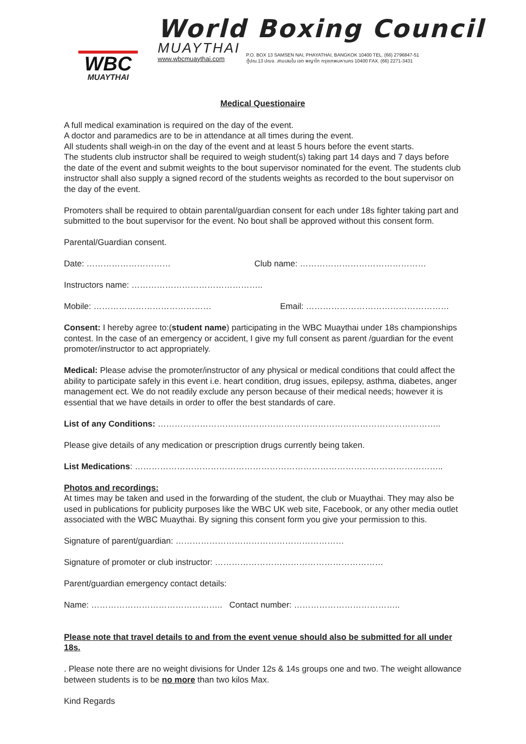WBC
MUAYTHAI
World Boxing Council
MUAYTHAI
www.wbcmuaythai.com
P.O. BOX 13 SAMSEN NAI, PHAYATHAI, BANGKOK 10400 TEL. (66) 2796847-51
ตู้ปณ.13 ปณจ. สามเสนใน เขต พญาไท กรุงเทพมหานคร 10400 FAX. (66) 2271-3431
Medical Questionaire
A full medical examination is required on the day of the event.
A doctor and paramedics are to be in attendance at all times during the event.
All students shall weigh-in on the day of the event and at least 5 hours before the event starts.
The students club instructor shall be required to weigh student(s) taking part 14 days and 7 days before the date of the event and submit weights to the bout supervisor nominated for the event. The students club instructor shall also supply a signed record of the students weights as recorded to the bout supervisor on the day of the event.
Promoters shall be required to obtain parental/guardian consent for each under 18s fighter taking part and submitted to the bout supervisor for the event. No bout shall be approved without this consent form.
Parental/Guardian consent.
Date: ………………………… Club name: ………………………………………
Instructors name: ………………………………………..
Mobile: …………………………………… Email: ……………………………………………
Consent: I hereby agree to:(student name) participating in the WBC Muaythai under 18s championships contest. In the case of an emergency or accident, I give my full consent as parent /guardian for the event promoter/instructor to act appropriately.
Medical: Please advise the promoter/instructor of any physical or medical conditions that could affect the ability to participate safely in this event i.e. heart condition, drug issues, epilepsy, asthma, diabetes, anger management ect. We do not readily exclude any person because of their medical needs; however it is essential that we have details in order to offer the best standards of care.
List of any Conditions: ………………………………………………………………………………………..
Please give details of any medication or prescription drugs currently being taken.
List Medications: ………………………………………………………………………………………………..
Photos and recordings:
At times may be taken and used in the forwarding of the student, the club or Muaythai. They may also be used in publications for publicity purposes like the WBC UK web site, Facebook, or any other media outlet associated with the WBC Muaythai. By signing this consent form you give your permission to this.
Signature of parent/guardian: ……………………………………………………
Signature of promoter or club instructor: ……………………………………………………
Parent/guardian emergency contact details:
Name: ……………………………………….. Contact number: ………………………………..
Please note that travel details to and from the event venue should also be submitted for all under 18s.
. Please note there are no weight divisions for Under 12s & 14s groups one and two. The weight allowance between students is to be no more than two kilos Max.
Kind Regards